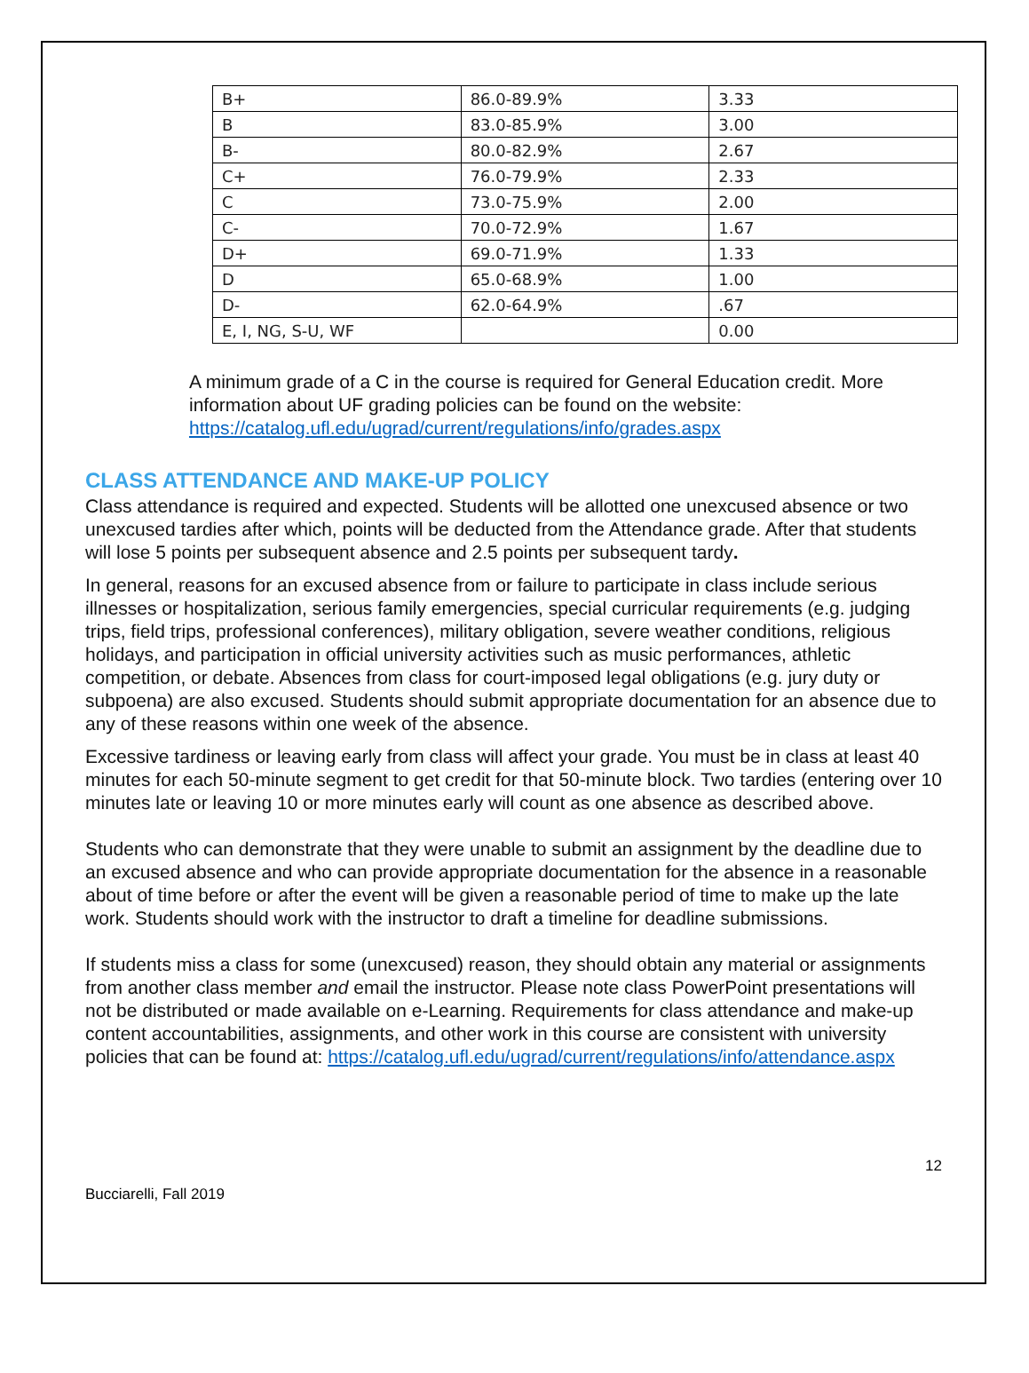| B+ | 86.0-89.9% | 3.33 |
| B | 83.0-85.9% | 3.00 |
| B- | 80.0-82.9% | 2.67 |
| C+ | 76.0-79.9% | 2.33 |
| C | 73.0-75.9% | 2.00 |
| C- | 70.0-72.9% | 1.67 |
| D+ | 69.0-71.9% | 1.33 |
| D | 65.0-68.9% | 1.00 |
| D- | 62.0-64.9% | .67 |
| E, I, NG, S-U, WF | | 0.00 |
A minimum grade of a C in the course is required for General Education credit. More information about UF grading policies can be found on the website: https://catalog.ufl.edu/ugrad/current/regulations/info/grades.aspx
CLASS ATTENDANCE AND MAKE-UP POLICY
Class attendance is required and expected. Students will be allotted one unexcused absence or two unexcused tardies after which, points will be deducted from the Attendance grade. After that students will lose 5 points per subsequent absence and 2.5 points per subsequent tardy.
In general, reasons for an excused absence from or failure to participate in class include serious illnesses or hospitalization, serious family emergencies, special curricular requirements (e.g. judging trips, field trips, professional conferences), military obligation, severe weather conditions, religious holidays, and participation in official university activities such as music performances, athletic competition, or debate. Absences from class for court-imposed legal obligations (e.g. jury duty or subpoena) are also excused. Students should submit appropriate documentation for an absence due to any of these reasons within one week of the absence.
Excessive tardiness or leaving early from class will affect your grade. You must be in class at least 40 minutes for each 50-minute segment to get credit for that 50-minute block. Two tardies (entering over 10 minutes late or leaving 10 or more minutes early will count as one absence as described above.
Students who can demonstrate that they were unable to submit an assignment by the deadline due to an excused absence and who can provide appropriate documentation for the absence in a reasonable about of time before or after the event will be given a reasonable period of time to make up the late work. Students should work with the instructor to draft a timeline for deadline submissions.
If students miss a class for some (unexcused) reason, they should obtain any material or assignments from another class member and email the instructor. Please note class PowerPoint presentations will not be distributed or made available on e-Learning. Requirements for class attendance and make-up content accountabilities, assignments, and other work in this course are consistent with university policies that can be found at: https://catalog.ufl.edu/ugrad/current/regulations/info/attendance.aspx
12
Bucciarelli, Fall 2019